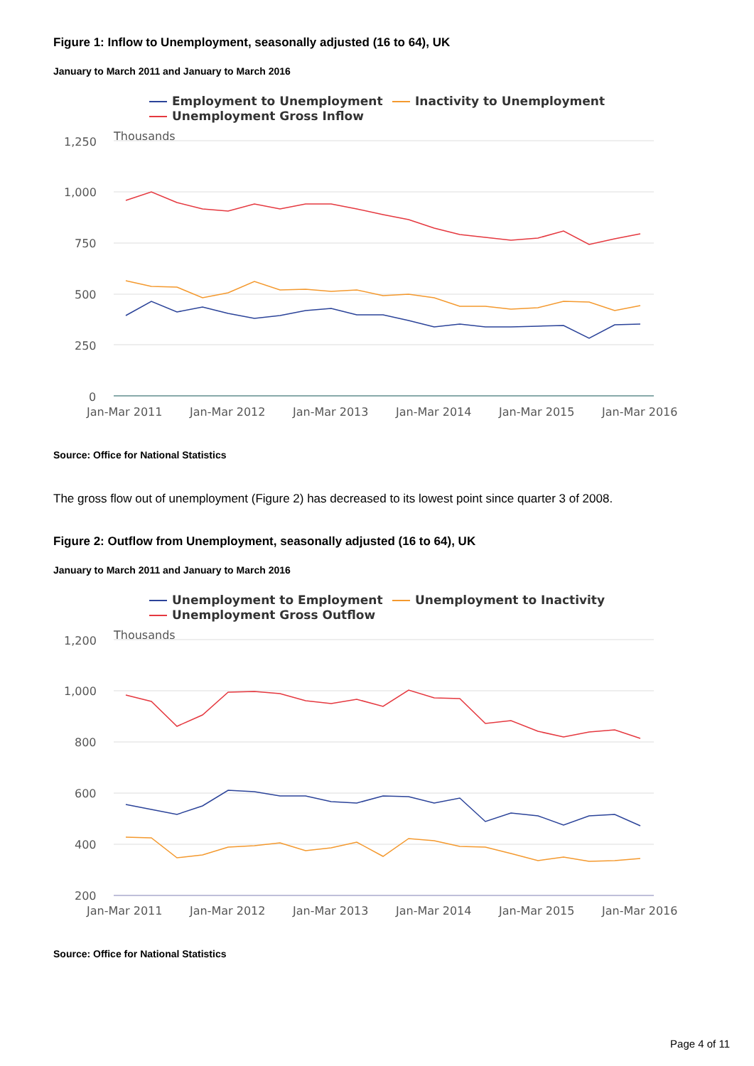Figure 1: Inflow to Unemployment, seasonally adjusted (16 to 64), UK
January to March 2011 and January to March 2016
Employment to Unemployment
Inactivity to Unemployment
Unemployment Gross Inflow
Thousands
1,250
1,000
750
500
250
0
Jan-Mar 2011
Jan-Mar 2012
Jan-Mar 2013
Jan-Mar 2014
Jan-Mar 2015
Jan-Mar 2016
Source: Office for National Statistics
The gross flow out of unemployment (Figure 2) has decreased to its lowest point since quarter 3 of 2008.
Figure 2: Outflow from Unemployment, seasonally adjusted (16 to 64), UK
January to March 2011 and January to March 2016
Unemployment to Employment
Unemployment to Inactivity
Unemployment Gross Outflow
Thousands
1,200
1,000
800
600
400
200
Jan-Mar 2011
Jan-Mar 2012
Jan-Mar 2013
Jan-Mar 2014
Jan-Mar 2015
Jan-Mar 2016
Source: Office for National Statistics
Page 4 of 11